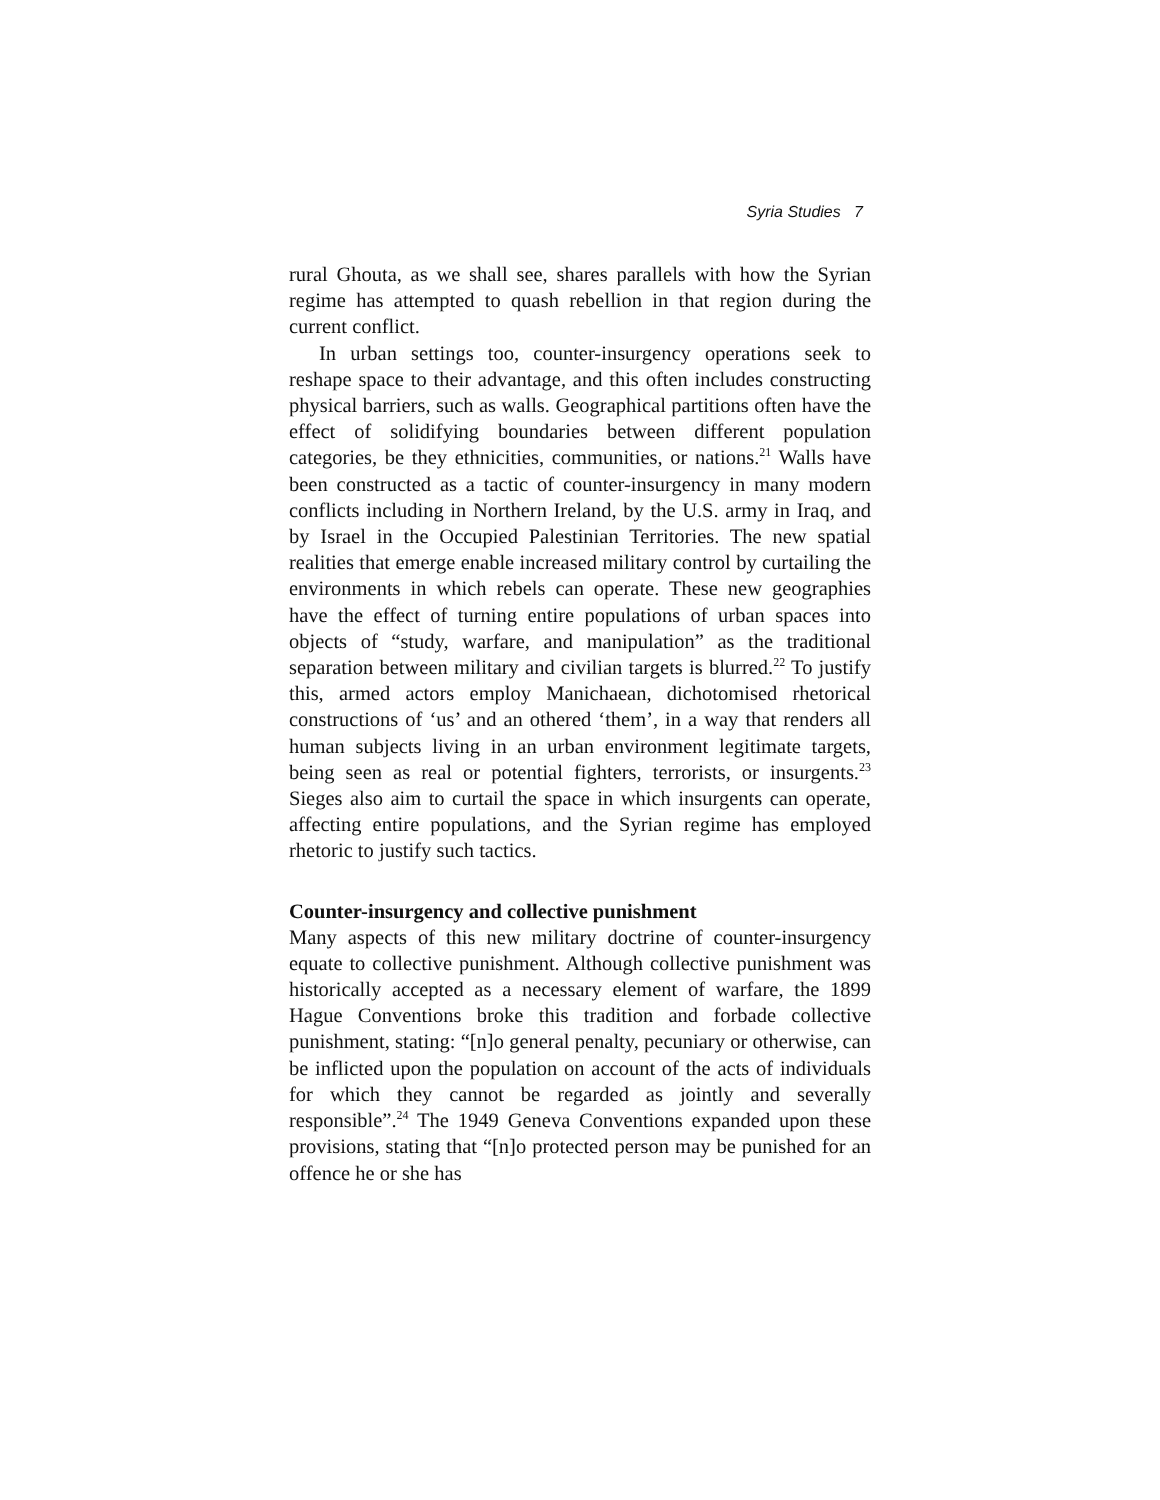Syria Studies 7
rural Ghouta, as we shall see, shares parallels with how the Syrian regime has attempted to quash rebellion in that region during the current conflict.
In urban settings too, counter-insurgency operations seek to reshape space to their advantage, and this often includes constructing physical barriers, such as walls. Geographical partitions often have the effect of solidifying boundaries between different population categories, be they ethnicities, communities, or nations.<sup>21</sup> Walls have been constructed as a tactic of counter-insurgency in many modern conflicts including in Northern Ireland, by the U.S. army in Iraq, and by Israel in the Occupied Palestinian Territories. The new spatial realities that emerge enable increased military control by curtailing the environments in which rebels can operate. These new geographies have the effect of turning entire populations of urban spaces into objects of “study, warfare, and manipulation” as the traditional separation between military and civilian targets is blurred.<sup>22</sup> To justify this, armed actors employ Manichaean, dichotomised rhetorical constructions of ‘us’ and an othered ‘them’, in a way that renders all human subjects living in an urban environment legitimate targets, being seen as real or potential fighters, terrorists, or insurgents.<sup>23</sup> Sieges also aim to curtail the space in which insurgents can operate, affecting entire populations, and the Syrian regime has employed rhetoric to justify such tactics.
Counter-insurgency and collective punishment
Many aspects of this new military doctrine of counter-insurgency equate to collective punishment. Although collective punishment was historically accepted as a necessary element of warfare, the 1899 Hague Conventions broke this tradition and forbade collective punishment, stating: “[n]o general penalty, pecuniary or otherwise, can be inflicted upon the population on account of the acts of individuals for which they cannot be regarded as jointly and severally responsible”.<sup>24</sup> The 1949 Geneva Conventions expanded upon these provisions, stating that “[n]o protected person may be punished for an offence he or she has